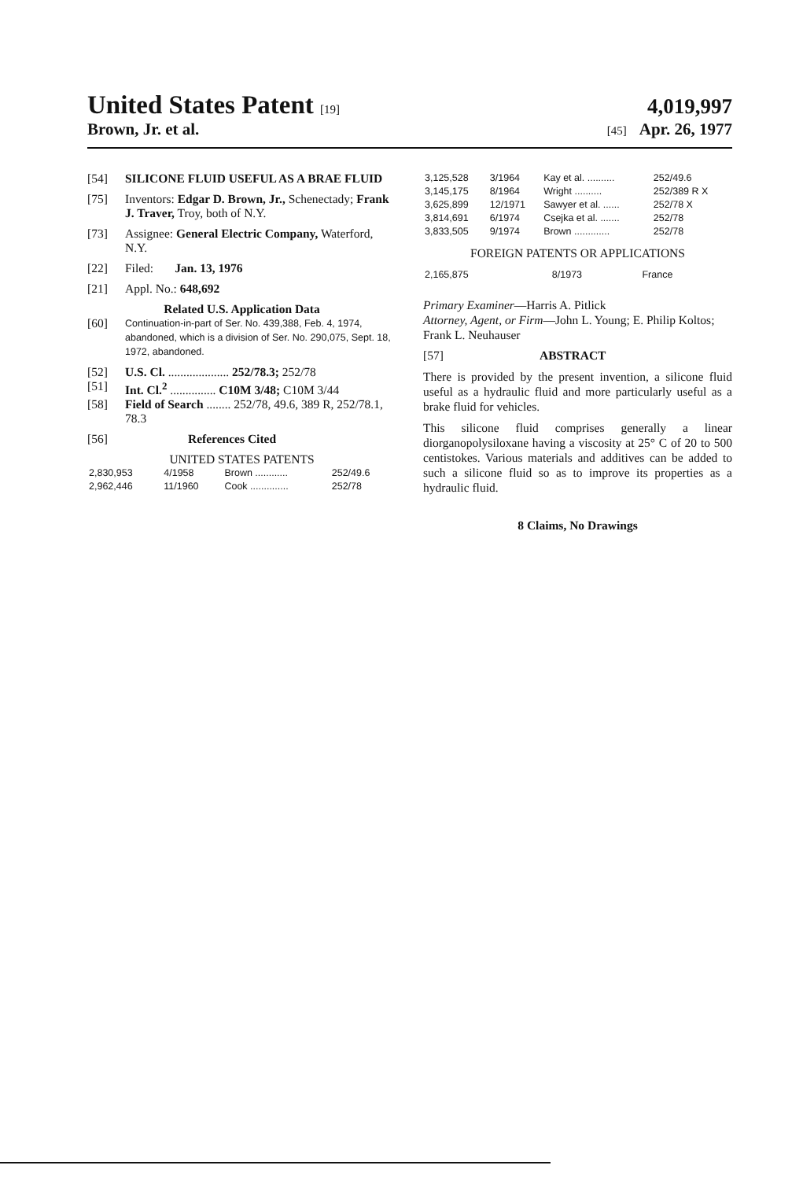United States Patent [19] 4,019,997
Brown, Jr. et al. [45] Apr. 26, 1977
[54] SILICONE FLUID USEFUL AS A BRAE FLUID
[75] Inventors: Edgar D. Brown, Jr., Schenectady; Frank J. Traver, Troy, both of N.Y.
[73] Assignee: General Electric Company, Waterford, N.Y.
[22] Filed: Jan. 13, 1976
[21] Appl. No.: 648,692
Related U.S. Application Data
[60] Continuation-in-part of Ser. No. 439,388, Feb. 4, 1974, abandoned, which is a division of Ser. No. 290,075, Sept. 18, 1972, abandoned.
[52] U.S. Cl. .................... 252/78.3; 252/78
[51] Int. Cl.<sup>2</sup> ............... C10M 3/48; C10M 3/44
[58] Field of Search ........ 252/78, 49.6, 389 R, 252/78.1, 78.3
[56] References Cited
UNITED STATES PATENTS
| 2,830,953 | 4/1958 | Brown ............ | 252/49.6 |
| 2,962,446 | 11/1960 | Cook .............. | 252/78 |
| 3,125,528 | 3/1964 | Kay et al. .......... | 252/49.6 |
| 3,145,175 | 8/1964 | Wright .......... | 252/389 R X |
| 3,625,899 | 12/1971 | Sawyer et al. ...... | 252/78 X |
| 3,814,691 | 6/1974 | Csejka et al. ....... | 252/78 |
| 3,833,505 | 9/1974 | Brown ............. | 252/78 |
FOREIGN PATENTS OR APPLICATIONS
| 2,165,875 | 8/1973 | France |
Primary Examiner—Harris A. Pitlick
Attorney, Agent, or Firm—John L. Young; E. Philip Koltos; Frank L. Neuhauser
[57] ABSTRACT
There is provided by the present invention, a silicone fluid useful as a hydraulic fluid and more particularly useful as a brake fluid for vehicles.
This silicone fluid comprises generally a linear diorganopolysiloxane having a viscosity at 25° C of 20 to 500 centistokes. Various materials and additives can be added to such a silicone fluid so as to improve its properties as a hydraulic fluid.
8 Claims, No Drawings